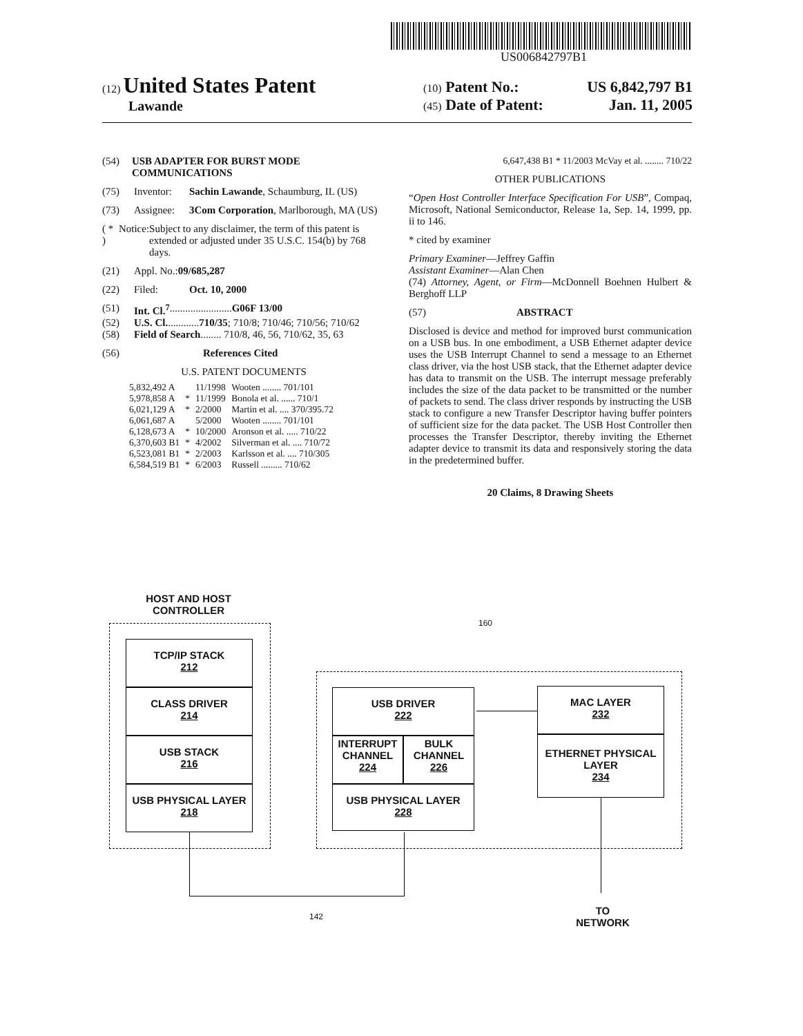US006842797B1
(12) United States Patent
Lawande
(10) Patent No.: US 6,842,797 B1
(45) Date of Patent: Jan. 11, 2005
(54) USB ADAPTER FOR BURST MODE COMMUNICATIONS
(75) Inventor: Sachin Lawande, Schaumburg, IL (US)
(73) Assignee: 3Com Corporation, Marlborough, MA (US)
( * ) Notice: Subject to any disclaimer, the term of this patent is extended or adjusted under 35 U.S.C. 154(b) by 768 days.
(21) Appl. No.: 09/685,287
(22) Filed: Oct. 10, 2000
(51) Int. Cl.<sup>7</sup> ........................ G06F 13/00
(52) U.S. Cl. ............ 710/35; 710/8; 710/46; 710/56; 710/62
(58) Field of Search ........ 710/8, 46, 56, 710/62, 35, 63
(56) References Cited
U.S. PATENT DOCUMENTS
| 5,832,492 A | | 11/1998 | Wooten ........ 701/101 |
| 5,978,858 A | * | 11/1999 | Bonola et al. ...... 710/1 |
| 6,021,129 A | * | 2/2000 | Martin et al. .... 370/395.72 |
| 6,061,687 A | | 5/2000 | Wooten ........ 701/101 |
| 6,128,673 A | * | 10/2000 | Aronson et al. ..... 710/22 |
| 6,370,603 B1 | * | 4/2002 | Silverman et al. .... 710/72 |
| 6,523,081 B1 | * | 2/2003 | Karlsson et al. .... 710/305 |
| 6,584,519 B1 | * | 6/2003 | Russell ......... 710/62 |
6,647,438 B1 * 11/2003 McVay et al. ........ 710/22
OTHER PUBLICATIONS
“Open Host Controller Interface Specification For USB”, Compaq, Microsoft, National Semiconductor, Release 1a, Sep. 14, 1999, pp. ii to 146.
* cited by examiner
Primary Examiner—Jeffrey Gaffin
Assistant Examiner—Alan Chen
(74) Attorney, Agent, or Firm—McDonnell Boehnen Hulbert & Berghoff LLP
(57) ABSTRACT
Disclosed is device and method for improved burst communication on a USB bus. In one embodiment, a USB Ethernet adapter device uses the USB Interrupt Channel to send a message to an Ethernet class driver, via the host USB stack, that the Ethernet adapter device has data to transmit on the USB. The interrupt message preferably includes the size of the data packet to be transmitted or the number of packets to send. The class driver responds by instructing the USB stack to configure a new Transfer Descriptor having buffer pointers of sufficient size for the data packet. The USB Host Controller then processes the Transfer Descriptor, thereby inviting the Ethernet adapter device to transmit its data and responsively storing the data in the predetermined buffer.
20 Claims, 8 Drawing Sheets
HOST AND HOST CONTROLLER
TCP/IP STACK
212
CLASS DRIVER
214
USB STACK
216
USB PHYSICAL LAYER
218
160
USB DRIVER
222
INTERRUPT CHANNEL
224
BULK CHANNEL
226
USB PHYSICAL LAYER
228
MAC LAYER
232
ETHERNET PHYSICAL LAYER
234
142 TO NETWORK